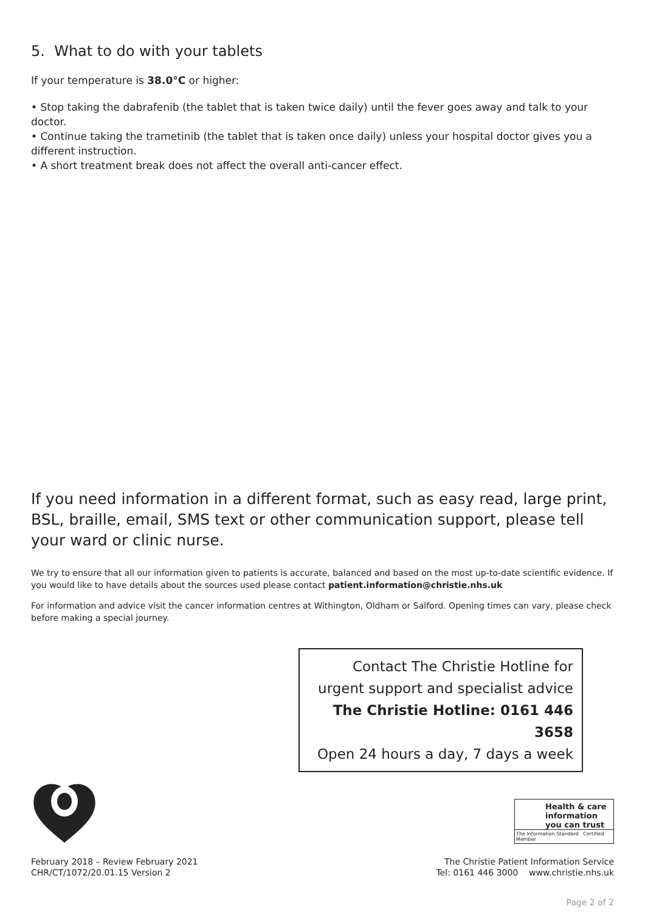5. What to do with your tablets
If your temperature is 38.0°C or higher:
• Stop taking the dabrafenib (the tablet that is taken twice daily) until the fever goes away and talk to your doctor.
• Continue taking the trametinib (the tablet that is taken once daily) unless your hospital doctor gives you a different instruction.
• A short treatment break does not affect the overall anti-cancer effect.
If you need information in a different format, such as easy read, large print, BSL, braille, email, SMS text or other communication support, please tell your ward or clinic nurse.
We try to ensure that all our information given to patients is accurate, balanced and based on the most up-to-date scientific evidence. If you would like to have details about the sources used please contact patient.information@christie.nhs.uk
For information and advice visit the cancer information centres at Withington, Oldham or Salford. Opening times can vary, please check before making a special journey.
Contact The Christie Hotline for
urgent support and specialist advice
The Christie Hotline: 0161 446 3658
Open 24 hours a day, 7 days a week
Health & care
information
you can trust
The Information Standard Certified Member
February 2018 – Review February 2021
CHR/CT/1072/20.01.15 Version 2
The Christie Patient Information Service
Tel: 0161 446 3000 www.christie.nhs.uk
Page 2 of 2